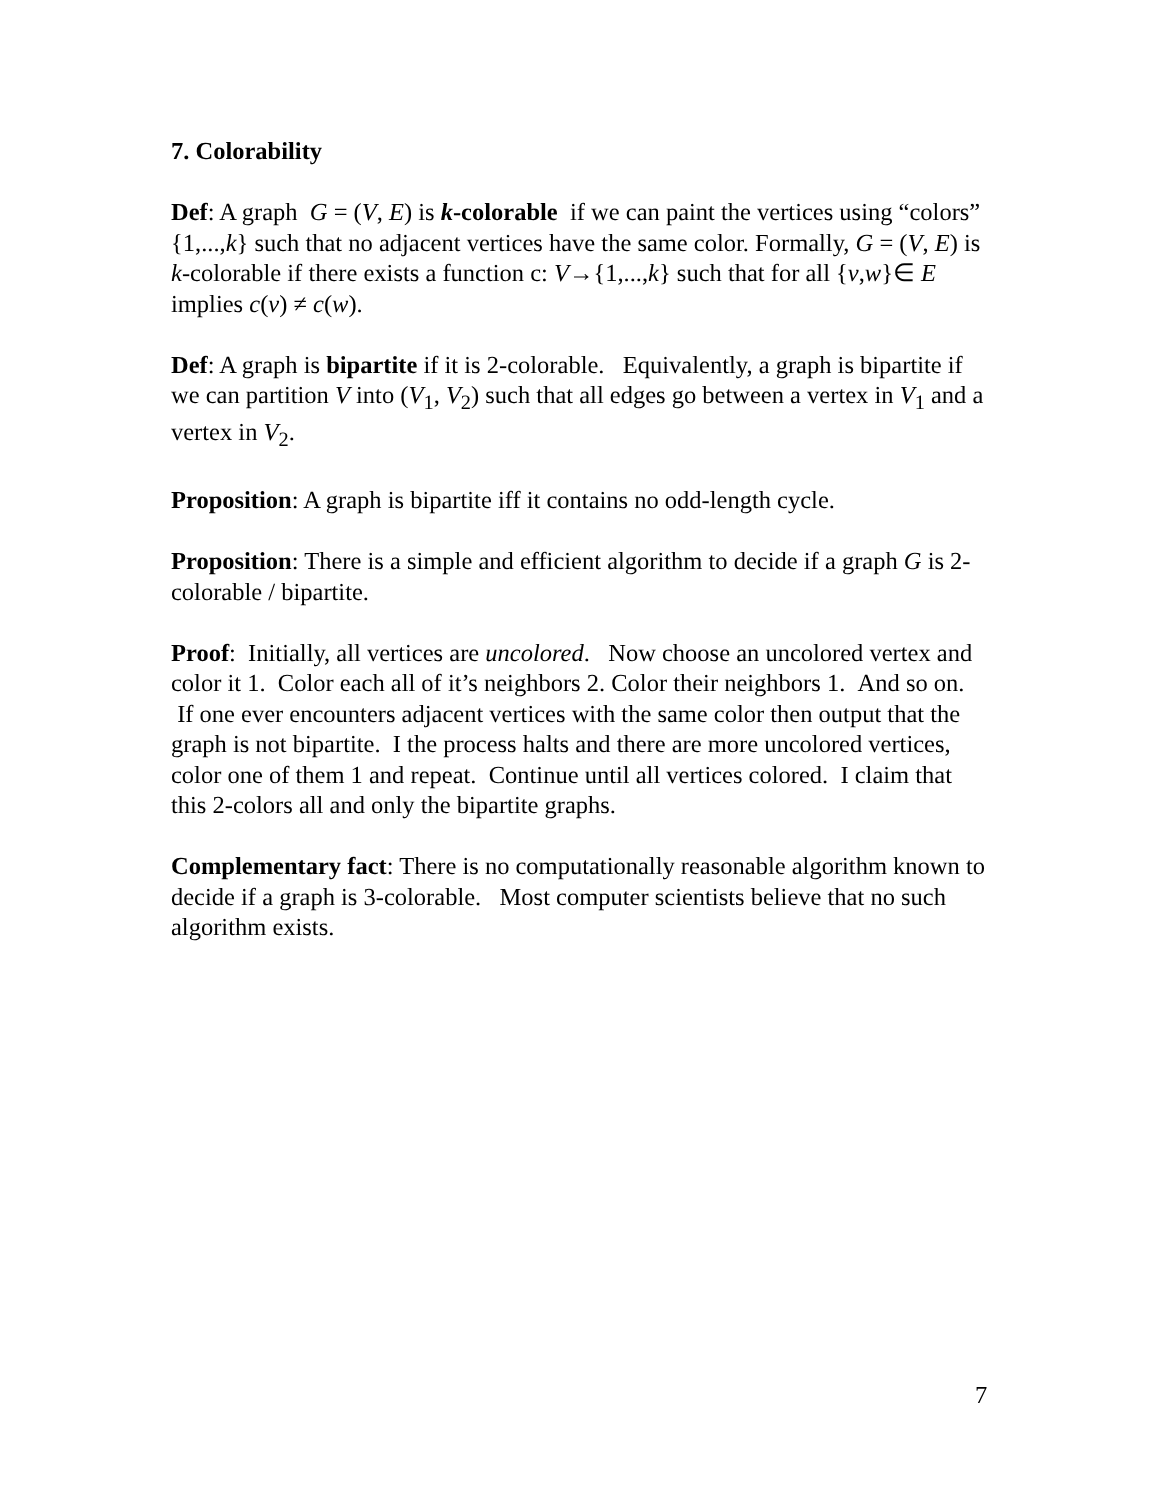7. Colorability
Def: A graph G = (V, E) is k-colorable if we can paint the vertices using “colors” {1,...,k} such that no adjacent vertices have the same color. Formally, G = (V, E) is k-colorable if there exists a function c: V→{1,...,k} such that for all {v,w}∈ E implies c(v) ≠ c(w).
Def: A graph is bipartite if it is 2-colorable. Equivalently, a graph is bipartite if we can partition V into (V<sub>1</sub>, V<sub>2</sub>) such that all edges go between a vertex in V<sub>1</sub> and a vertex in V<sub>2</sub>.
Proposition: A graph is bipartite iff it contains no odd-length cycle.
Proposition: There is a simple and efficient algorithm to decide if a graph G is 2-colorable / bipartite.
Proof: Initially, all vertices are uncolored. Now choose an uncolored vertex and color it 1. Color each all of it’s neighbors 2. Color their neighbors 1. And so on. If one ever encounters adjacent vertices with the same color then output that the graph is not bipartite. I the process halts and there are more uncolored vertices, color one of them 1 and repeat. Continue until all vertices colored. I claim that this 2-colors all and only the bipartite graphs.
Complementary fact: There is no computationally reasonable algorithm known to decide if a graph is 3-colorable. Most computer scientists believe that no such algorithm exists.
7